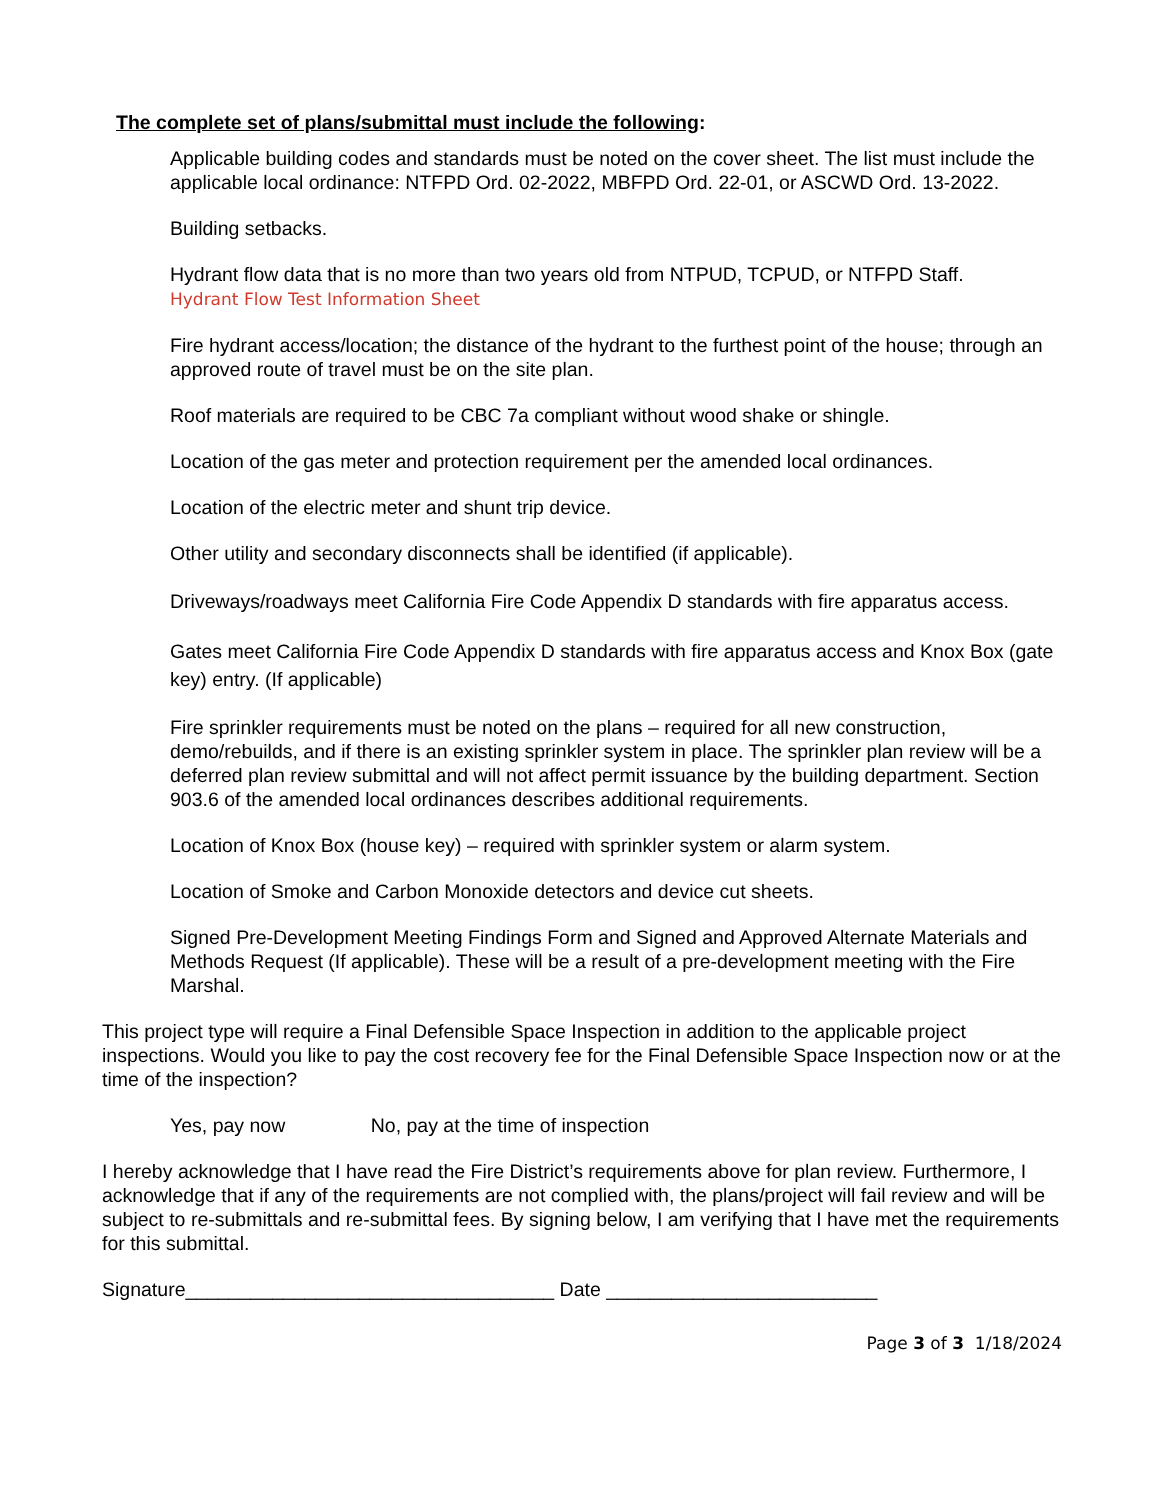The complete set of plans/submittal must include the following:
Applicable building codes and standards must be noted on the cover sheet. The list must include the applicable local ordinance: NTFPD Ord. 02-2022, MBFPD Ord. 22-01, or ASCWD Ord. 13-2022.
Building setbacks.
Hydrant flow data that is no more than two years old from NTPUD, TCPUD, or NTFPD Staff.
Hydrant Flow Test Information Sheet
Fire hydrant access/location; the distance of the hydrant to the furthest point of the house; through an approved route of travel must be on the site plan.
Roof materials are required to be CBC 7a compliant without wood shake or shingle.
Location of the gas meter and protection requirement per the amended local ordinances.
Location of the electric meter and shunt trip device.
Other utility and secondary disconnects shall be identified (if applicable).
Driveways/roadways meet California Fire Code Appendix D standards with fire apparatus access.
Gates meet California Fire Code Appendix D standards with fire apparatus access and Knox Box (gate key) entry. (If applicable)
Fire sprinkler requirements must be noted on the plans – required for all new construction, demo/rebuilds, and if there is an existing sprinkler system in place. The sprinkler plan review will be a deferred plan review submittal and will not affect permit issuance by the building department. Section 903.6 of the amended local ordinances describes additional requirements.
Location of Knox Box (house key) – required with sprinkler system or alarm system.
Location of Smoke and Carbon Monoxide detectors and device cut sheets.
Signed Pre-Development Meeting Findings Form and Signed and Approved Alternate Materials and Methods Request (If applicable). These will be a result of a pre-development meeting with the Fire Marshal.
This project type will require a Final Defensible Space Inspection in addition to the applicable project inspections. Would you like to pay the cost recovery fee for the Final Defensible Space Inspection now or at the time of the inspection?
Yes, pay now No, pay at the time of inspection
I hereby acknowledge that I have read the Fire District’s requirements above for plan review. Furthermore, I acknowledge that if any of the requirements are not complied with, the plans/project will fail review and will be subject to re-submittals and re-submittal fees. By signing below, I am verifying that I have met the requirements for this submittal.
Signature__________________________________ Date _________________________
Page 3 of 3 1/18/2024